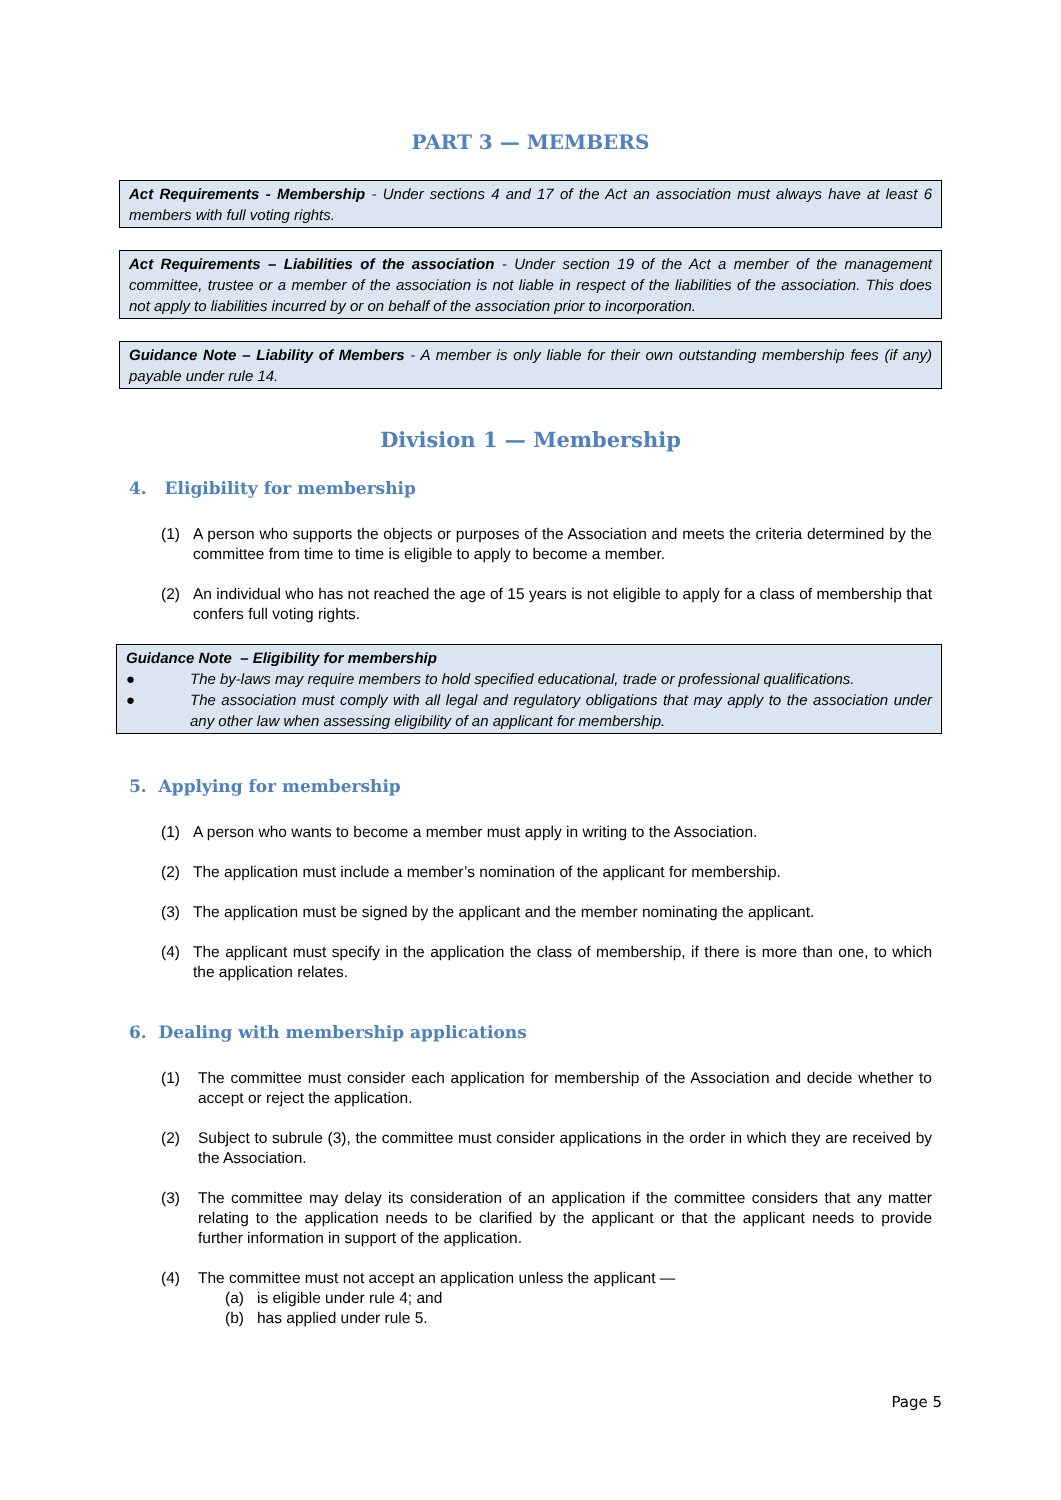PART 3 — MEMBERS
Act Requirements - Membership - Under sections 4 and 17 of the Act an association must always have at least 6 members with full voting rights.
Act Requirements – Liabilities of the association - Under section 19 of the Act a member of the management committee, trustee or a member of the association is not liable in respect of the liabilities of the association. This does not apply to liabilities incurred by or on behalf of the association prior to incorporation.
Guidance Note – Liability of Members - A member is only liable for their own outstanding membership fees (if any) payable under rule 14.
Division 1 — Membership
4. Eligibility for membership
(1) A person who supports the objects or purposes of the Association and meets the criteria determined by the committee from time to time is eligible to apply to become a member.
(2) An individual who has not reached the age of 15 years is not eligible to apply for a class of membership that confers full voting rights.
Guidance Note – Eligibility for membership
● The by-laws may require members to hold specified educational, trade or professional qualifications.
● The association must comply with all legal and regulatory obligations that may apply to the association under any other law when assessing eligibility of an applicant for membership.
5. Applying for membership
(1) A person who wants to become a member must apply in writing to the Association.
(2) The application must include a member’s nomination of the applicant for membership.
(3) The application must be signed by the applicant and the member nominating the applicant.
(4) The applicant must specify in the application the class of membership, if there is more than one, to which the application relates.
6. Dealing with membership applications
(1) The committee must consider each application for membership of the Association and decide whether to accept or reject the application.
(2) Subject to subrule (3), the committee must consider applications in the order in which they are received by the Association.
(3) The committee may delay its consideration of an application if the committee considers that any matter relating to the application needs to be clarified by the applicant or that the applicant needs to provide further information in support of the application.
(4) The committee must not accept an application unless the applicant —
(a) is eligible under rule 4; and
(b) has applied under rule 5.
Page 5